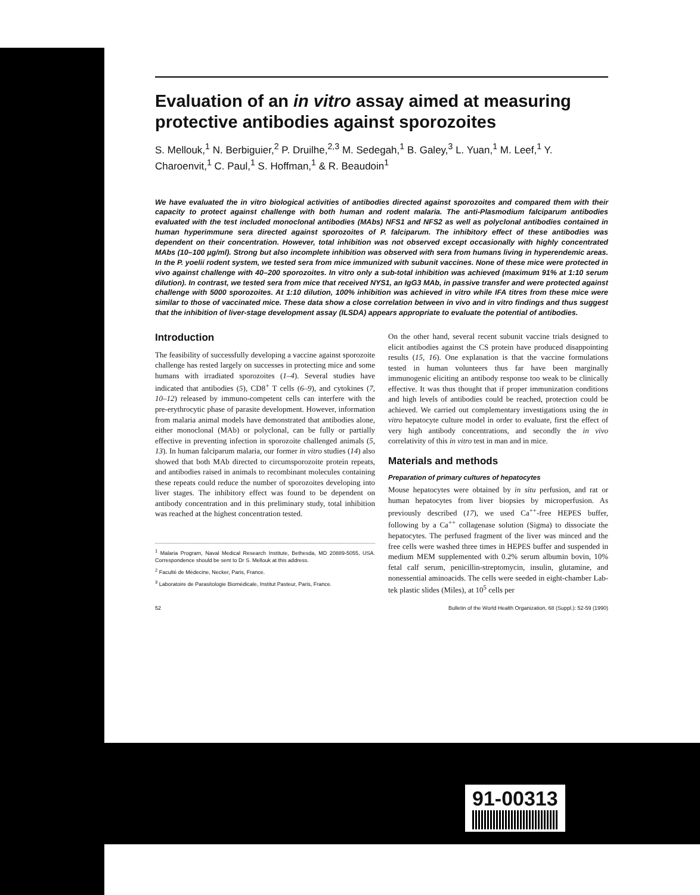Evaluation of an in vitro assay aimed at measuring protective antibodies against sporozoites
S. Mellouk,<sup>1</sup> N. Berbiguier,<sup>2</sup> P. Druilhe,<sup>2,3</sup> M. Sedegah,<sup>1</sup> B. Galey,<sup>3</sup> L. Yuan,<sup>1</sup> M. Leef,<sup>1</sup> Y. Charoenvit,<sup>1</sup> C. Paul,<sup>1</sup> S. Hoffman,<sup>1</sup> & R. Beaudoin<sup>1</sup>
We have evaluated the in vitro biological activities of antibodies directed against sporozoites and compared them with their capacity to protect against challenge with both human and rodent malaria. The anti-Plasmodium falciparum antibodies evaluated with the test included monoclonal antibodies (MAbs) NFS1 and NFS2 as well as polyclonal antibodies contained in human hyperimmune sera directed against sporozoites of P. falciparum. The inhibitory effect of these antibodies was dependent on their concentration. However, total inhibition was not observed except occasionally with highly concentrated MAbs (10–100 µg/ml). Strong but also incomplete inhibition was observed with sera from humans living in hyperendemic areas. In the P. yoelii rodent system, we tested sera from mice immunized with subunit vaccines. None of these mice were protected in vivo against challenge with 40–200 sporozoites. In vitro only a sub-total inhibition was achieved (maximum 91% at 1:10 serum dilution). In contrast, we tested sera from mice that received NYS1, an IgG3 MAb, in passive transfer and were protected against challenge with 5000 sporozoites. At 1:10 dilution, 100% inhibition was achieved in vitro while IFA titres from these mice were similar to those of vaccinated mice. These data show a close correlation between in vivo and in vitro findings and thus suggest that the inhibition of liver-stage development assay (ILSDA) appears appropriate to evaluate the potential of antibodies.
Introduction
The feasibility of successfully developing a vaccine against sporozoite challenge has rested largely on successes in protecting mice and some humans with irradiated sporozoites (1–4). Several studies have indicated that antibodies (5), CD8<sup>+</sup> T cells (6–9), and cytokines (7, 10–12) released by immuno-competent cells can interfere with the pre-erythrocytic phase of parasite development. However, information from malaria animal models have demonstrated that antibodies alone, either monoclonal (MAb) or polyclonal, can be fully or partially effective in preventing infection in sporozoite challenged animals (5, 13). In human falciparum malaria, our former in vitro studies (14) also showed that both MAb directed to circumsporozoite protein repeats, and antibodies raised in animals to recombinant molecules containing these repeats could reduce the number of sporozoites developing into liver stages. The inhibitory effect was found to be dependent on antibody concentration and in this preliminary study, total inhibition was reached at the highest concentration tested.
<sup>1</sup> Malaria Program, Naval Medical Research Institute, Bethesda, MD 20889-5055, USA. Correspondence should be sent to Dr S. Mellouk at this address.
<sup>2</sup> Faculté de Médecine, Necker, Paris, France.
<sup>3</sup> Laboratoire de Parasitologie Biomédicale, Institut Pasteur, Paris, France.
On the other hand, several recent subunit vaccine trials designed to elicit antibodies against the CS protein have produced disappointing results (15, 16). One explanation is that the vaccine formulations tested in human volunteers thus far have been marginally immunogenic eliciting an antibody response too weak to be clinically effective. It was thus thought that if proper immunization conditions and high levels of antibodies could be reached, protection could be achieved. We carried out complementary investigations using the in vitro hepatocyte culture model in order to evaluate, first the effect of very high antibody concentrations, and secondly the in vivo correlativity of this in vitro test in man and in mice.
Materials and methods
Preparation of primary cultures of hepatocytes
Mouse hepatocytes were obtained by in situ perfusion, and rat or human hepatocytes from liver biopsies by microperfusion. As previously described (17), we used Ca<sup>++</sup>-free HEPES buffer, following by a Ca<sup>++</sup> collagenase solution (Sigma) to dissociate the hepatocytes. The perfused fragment of the liver was minced and the free cells were washed three times in HEPES buffer and suspended in medium MEM supplemented with 0.2% serum albumin bovin, 10% fetal calf serum, penicillin-streptomycin, insulin, glutamine, and nonessential aminoacids. The cells were seeded in eight-chamber Lab-tek plastic slides (Miles), at 10<sup>5</sup> cells per
52 Bulletin of the World Health Organization, 68 (Suppl.): 52-59 (1990)
91-00313